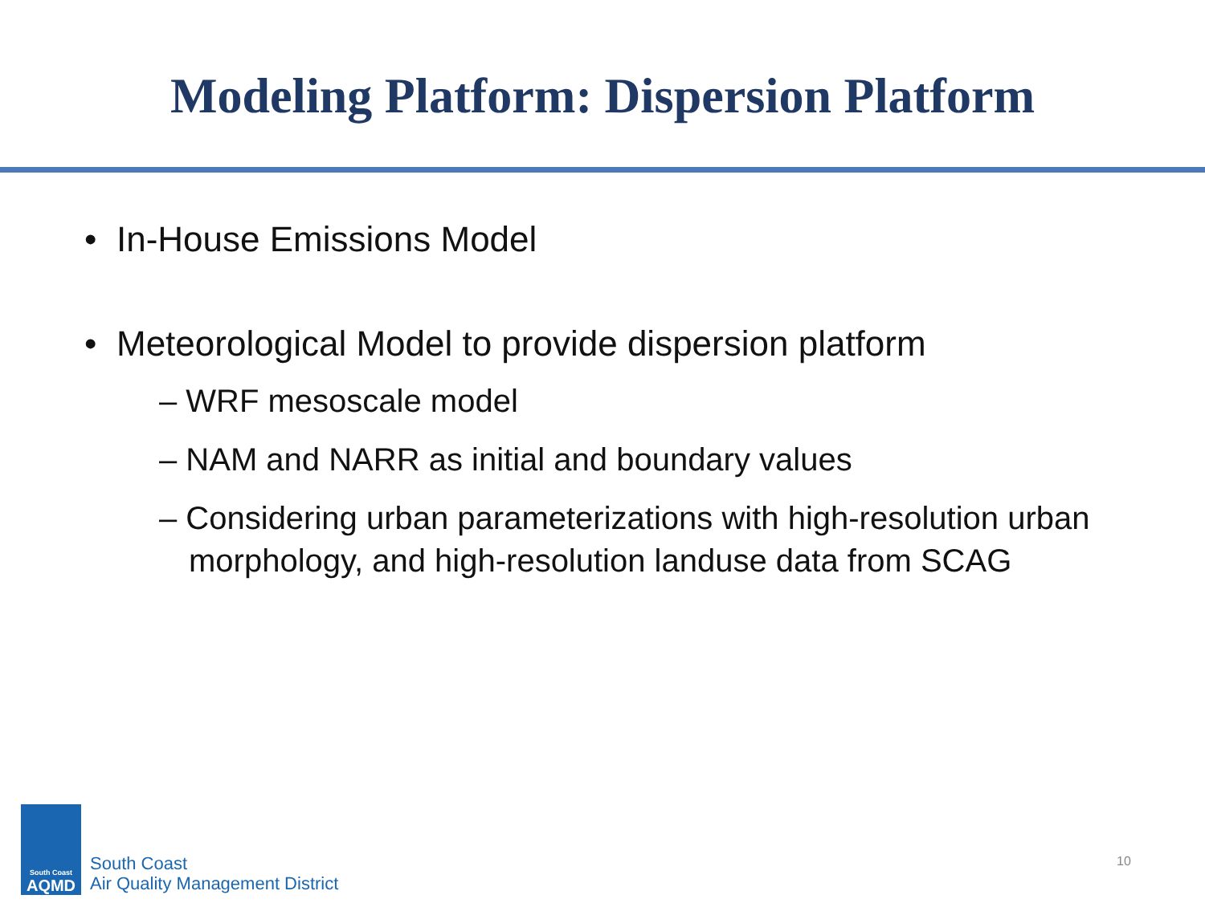Modeling Platform: Dispersion Platform
• In-House Emissions Model
• Meteorological Model to provide dispersion platform
– WRF mesoscale model
– NAM and NARR as initial and boundary values
– Considering urban parameterizations with high-resolution urban morphology, and high-resolution landuse data from SCAG
South Coast
AQMD
South Coast
Air Quality Management District
10